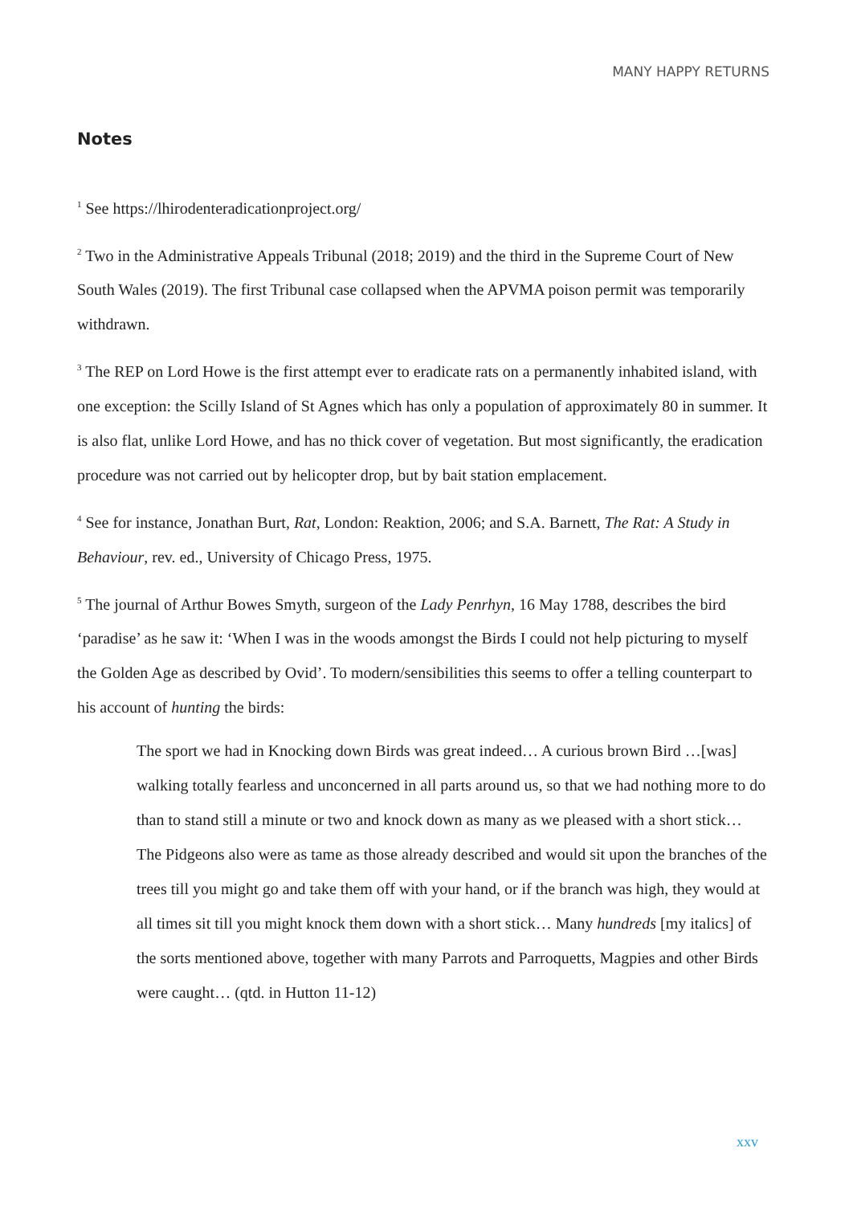MANY HAPPY RETURNS
Notes
<sup>1</sup> See https://lhirodenteradicationproject.org/
<sup>2</sup> Two in the Administrative Appeals Tribunal (2018; 2019) and the third in the Supreme Court of New South Wales (2019). The first Tribunal case collapsed when the APVMA poison permit was temporarily withdrawn.
<sup>3</sup> The REP on Lord Howe is the first attempt ever to eradicate rats on a permanently inhabited island, with one exception: the Scilly Island of St Agnes which has only a population of approximately 80 in summer. It is also flat, unlike Lord Howe, and has no thick cover of vegetation. But most significantly, the eradication procedure was not carried out by helicopter drop, but by bait station emplacement.
<sup>4</sup> See for instance, Jonathan Burt, Rat, London: Reaktion, 2006; and S.A. Barnett, The Rat: A Study in Behaviour, rev. ed., University of Chicago Press, 1975.
<sup>5</sup> The journal of Arthur Bowes Smyth, surgeon of the Lady Penrhyn, 16 May 1788, describes the bird ‘paradise’ as he saw it: ‘When I was in the woods amongst the Birds I could not help picturing to myself the Golden Age as described by Ovid’. To modern/sensibilities this seems to offer a telling counterpart to his account of hunting the birds:
The sport we had in Knocking down Birds was great indeed… A curious brown Bird …[was] walking totally fearless and unconcerned in all parts around us, so that we had nothing more to do than to stand still a minute or two and knock down as many as we pleased with a short stick… The Pidgeons also were as tame as those already described and would sit upon the branches of the trees till you might go and take them off with your hand, or if the branch was high, they would at all times sit till you might knock them down with a short stick… Many hundreds [my italics] of the sorts mentioned above, together with many Parrots and Parroquetts, Magpies and other Birds were caught… (qtd. in Hutton 11-12)
xxv